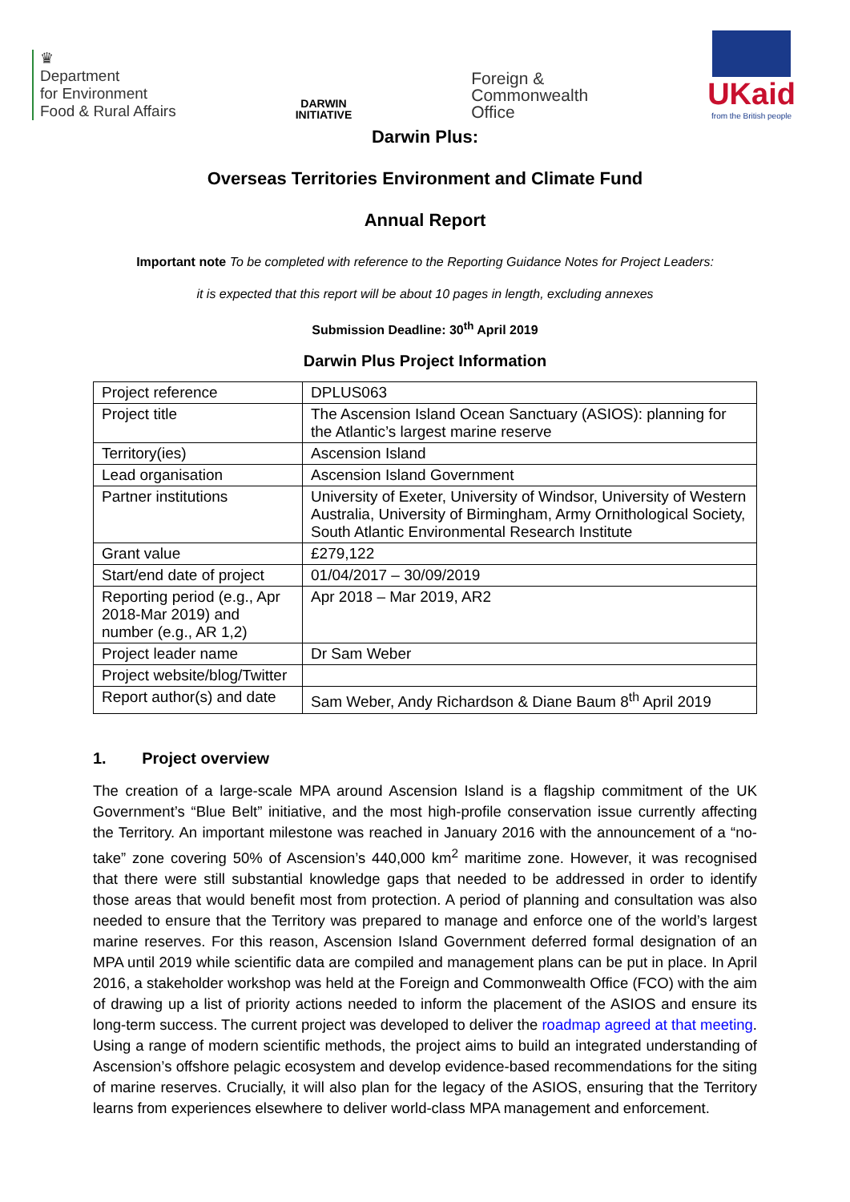♛
Department
for Environment
Food & Rural Affairs
DARWIN
INITIATIVE
Foreign &
Commonwealth
Office
UKaid
from the British people
Darwin Plus:
Overseas Territories Environment and Climate Fund
Annual Report
Important note To be completed with reference to the Reporting Guidance Notes for Project Leaders:
it is expected that this report will be about 10 pages in length, excluding annexes
Submission Deadline: 30<sup>th</sup> April 2019
Darwin Plus Project Information
| Project reference | DPLUS063 |
| Project title | The Ascension Island Ocean Sanctuary (ASIOS): planning for the Atlantic’s largest marine reserve |
| Territory(ies) | Ascension Island |
| Lead organisation | Ascension Island Government |
| Partner institutions | University of Exeter, University of Windsor, University of Western Australia, University of Birmingham, Army Ornithological Society, South Atlantic Environmental Research Institute |
| Grant value | £279,122 |
| Start/end date of project | 01/04/2017 – 30/09/2019 |
| Reporting period (e.g., Apr 2018-Mar 2019) and number (e.g., AR 1,2) | Apr 2018 – Mar 2019, AR2 |
| Project leader name | Dr Sam Weber |
| Project website/blog/Twitter | |
| Report author(s) and date | Sam Weber, Andy Richardson & Diane Baum 8<sup>th</sup> April 2019 |
1. Project overview
The creation of a large-scale MPA around Ascension Island is a flagship commitment of the UK Government’s “Blue Belt” initiative, and the most high-profile conservation issue currently affecting the Territory. An important milestone was reached in January 2016 with the announcement of a “no-take” zone covering 50% of Ascension’s 440,000 km<sup>2</sup> maritime zone. However, it was recognised that there were still substantial knowledge gaps that needed to be addressed in order to identify those areas that would benefit most from protection. A period of planning and consultation was also needed to ensure that the Territory was prepared to manage and enforce one of the world’s largest marine reserves. For this reason, Ascension Island Government deferred formal designation of an MPA until 2019 while scientific data are compiled and management plans can be put in place. In April 2016, a stakeholder workshop was held at the Foreign and Commonwealth Office (FCO) with the aim of drawing up a list of priority actions needed to inform the placement of the ASIOS and ensure its long-term success. The current project was developed to deliver the roadmap agreed at that meeting. Using a range of modern scientific methods, the project aims to build an integrated understanding of Ascension’s offshore pelagic ecosystem and develop evidence-based recommendations for the siting of marine reserves. Crucially, it will also plan for the legacy of the ASIOS, ensuring that the Territory learns from experiences elsewhere to deliver world-class MPA management and enforcement.